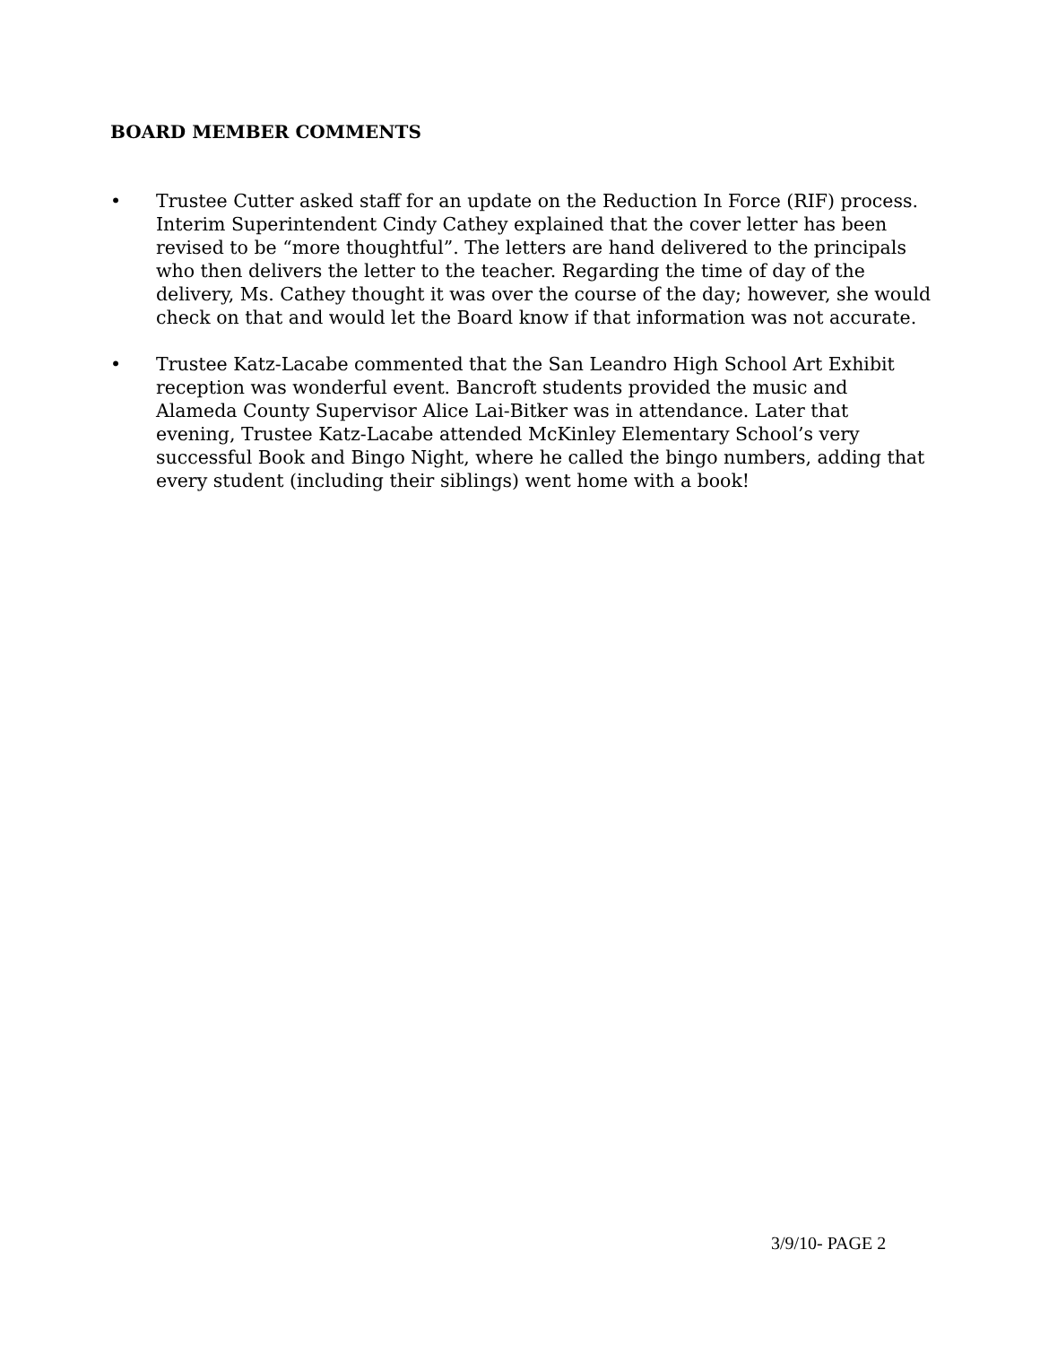BOARD MEMBER COMMENTS
• Trustee Cutter asked staff for an update on the Reduction In Force (RIF) process. Interim Superintendent Cindy Cathey explained that the cover letter has been revised to be “more thoughtful”. The letters are hand delivered to the principals who then delivers the letter to the teacher. Regarding the time of day of the delivery, Ms. Cathey thought it was over the course of the day; however, she would check on that and would let the Board know if that information was not accurate.
• Trustee Katz-Lacabe commented that the San Leandro High School Art Exhibit reception was wonderful event. Bancroft students provided the music and Alameda County Supervisor Alice Lai-Bitker was in attendance. Later that evening, Trustee Katz-Lacabe attended McKinley Elementary School’s very successful Book and Bingo Night, where he called the bingo numbers, adding that every student (including their siblings) went home with a book!
3/9/10- PAGE 2